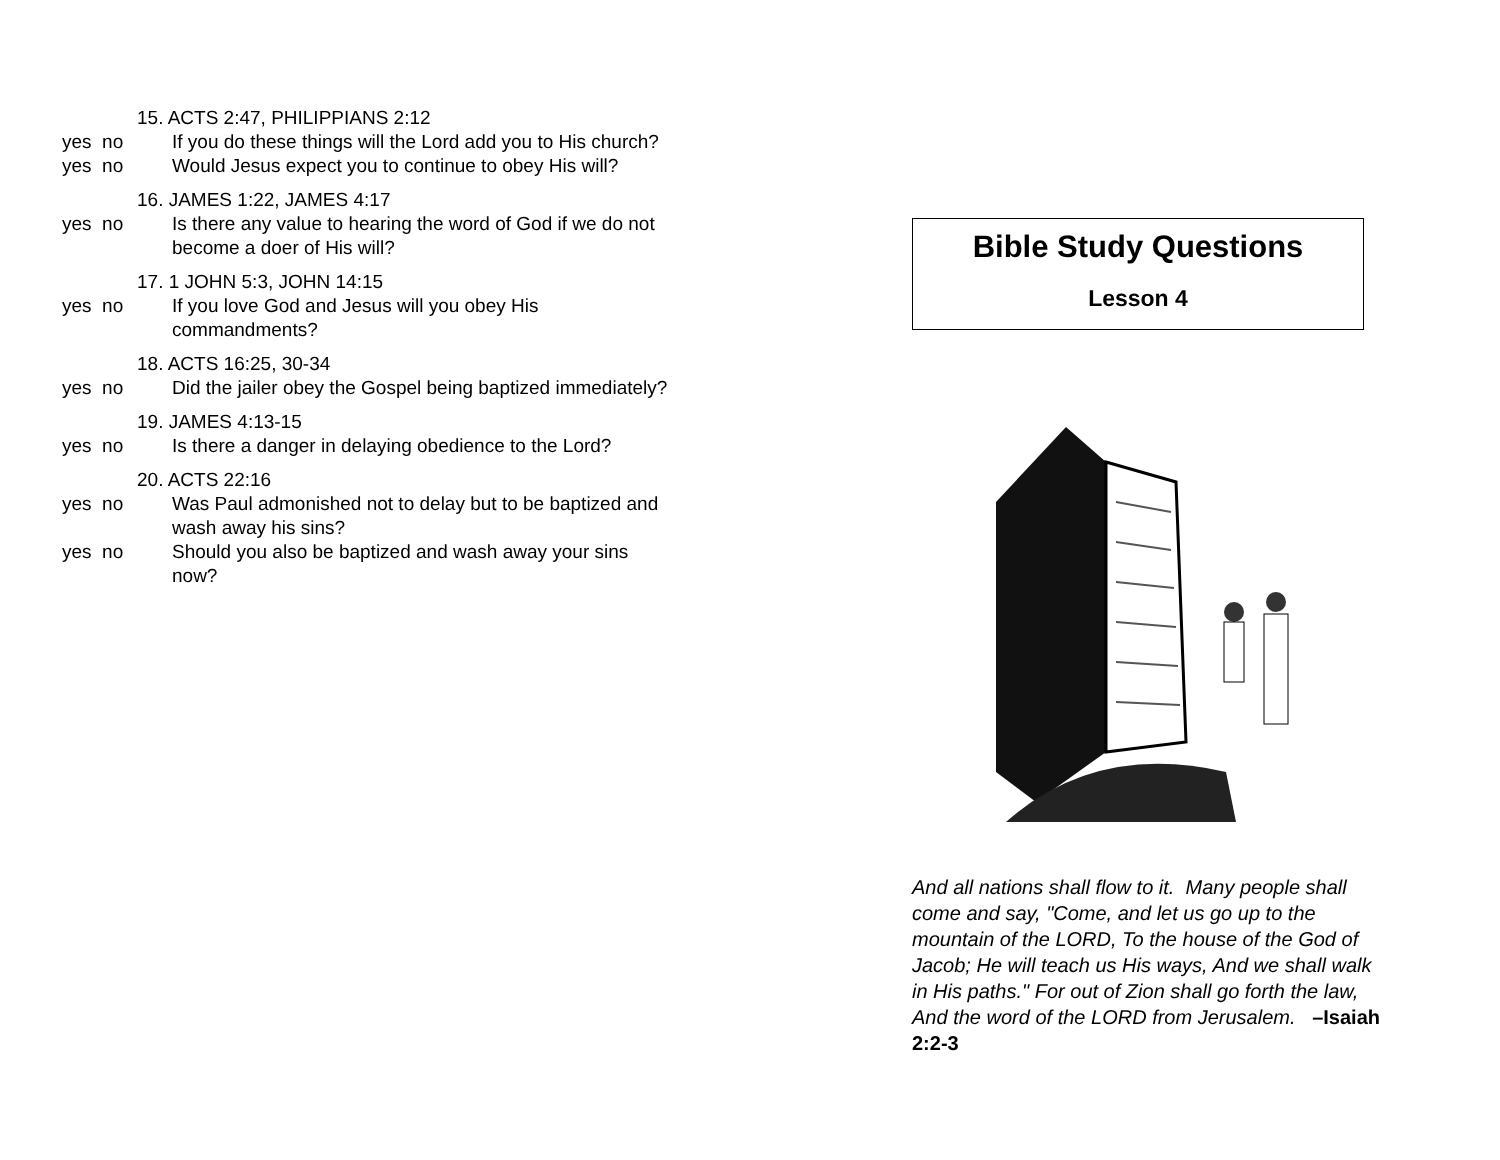15. ACTS 2:47, PHILIPPIANS 2:12
yes no If you do these things will the Lord add you to His church?
yes no Would Jesus expect you to continue to obey His will?
16. JAMES 1:22, JAMES 4:17
yes no Is there any value to hearing the word of God if we do not become a doer of His will?
17. 1 JOHN 5:3, JOHN 14:15
yes no If you love God and Jesus will you obey His commandments?
18. ACTS 16:25, 30-34
yes no Did the jailer obey the Gospel being baptized immediately?
19. JAMES 4:13-15
yes no Is there a danger in delaying obedience to the Lord?
20. ACTS 22:16
yes no Was Paul admonished not to delay but to be baptized and wash away his sins?
yes no Should you also be baptized and wash away your sins now?
Bible Study Questions
Lesson 4
And all nations shall flow to it. Many people shall come and say, "Come, and let us go up to the mountain of the LORD, To the house of the God of Jacob; He will teach us His ways, And we shall walk in His paths." For out of Zion shall go forth the law, And the word of the LORD from Jerusalem. –Isaiah 2:2-3